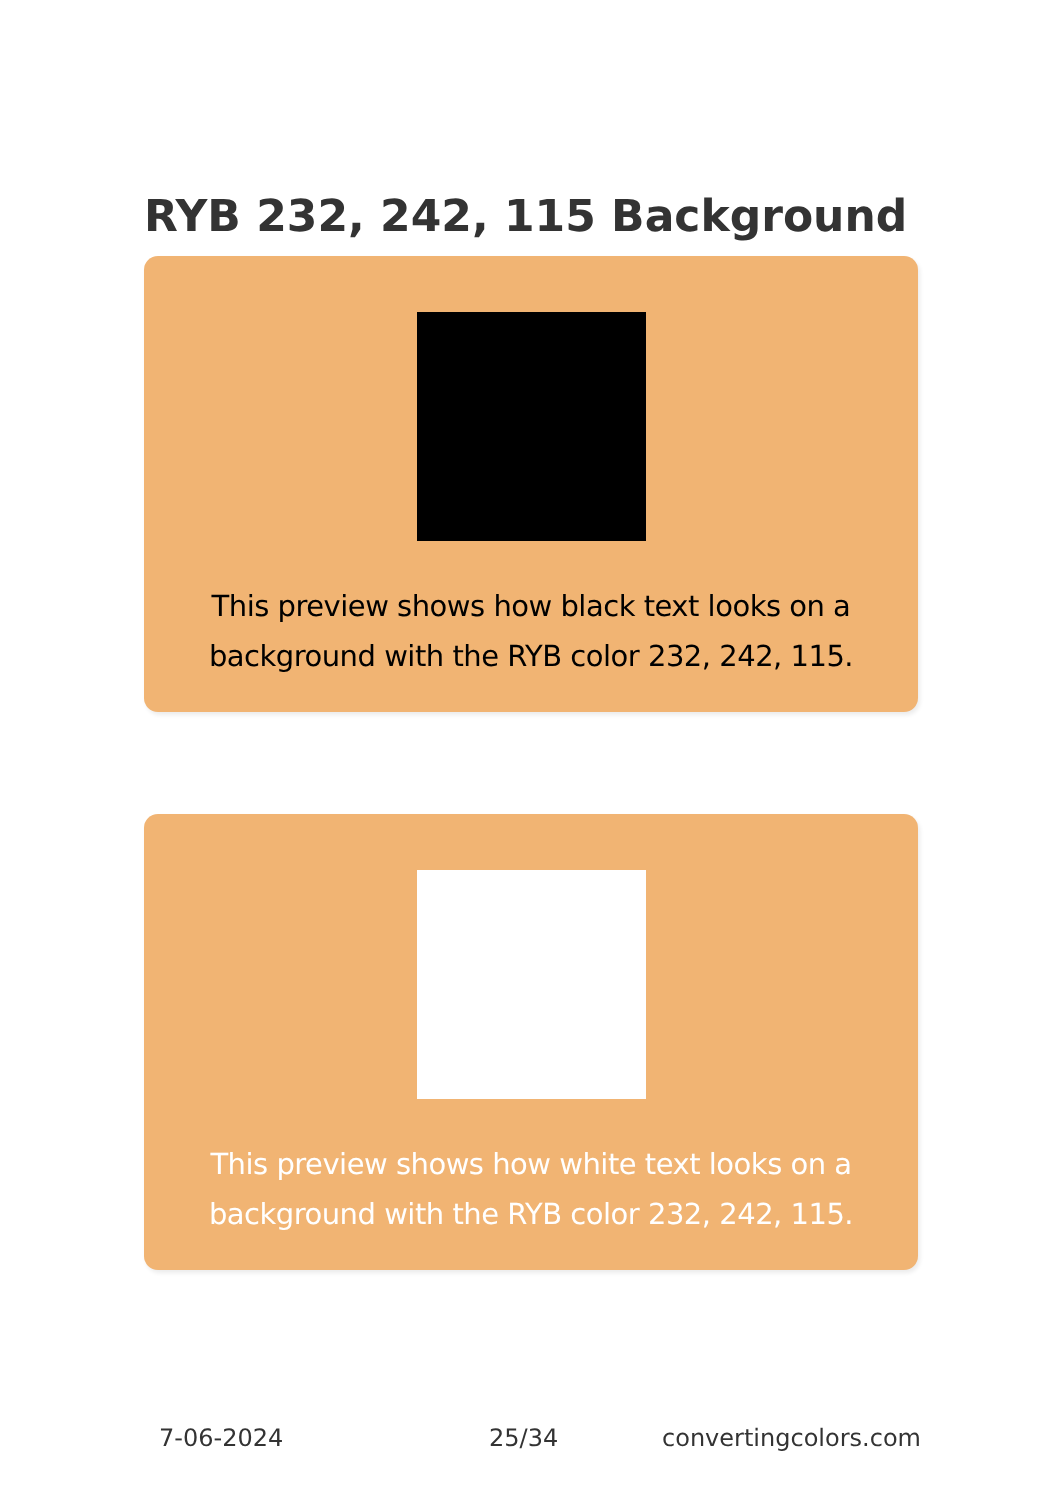RYB 232, 242, 115 Background
This preview shows how black text looks on a background with the RYB color 232, 242, 115.
This preview shows how white text looks on a background with the RYB color 232, 242, 115.
7-06-2024 25/34 convertingcolors.com